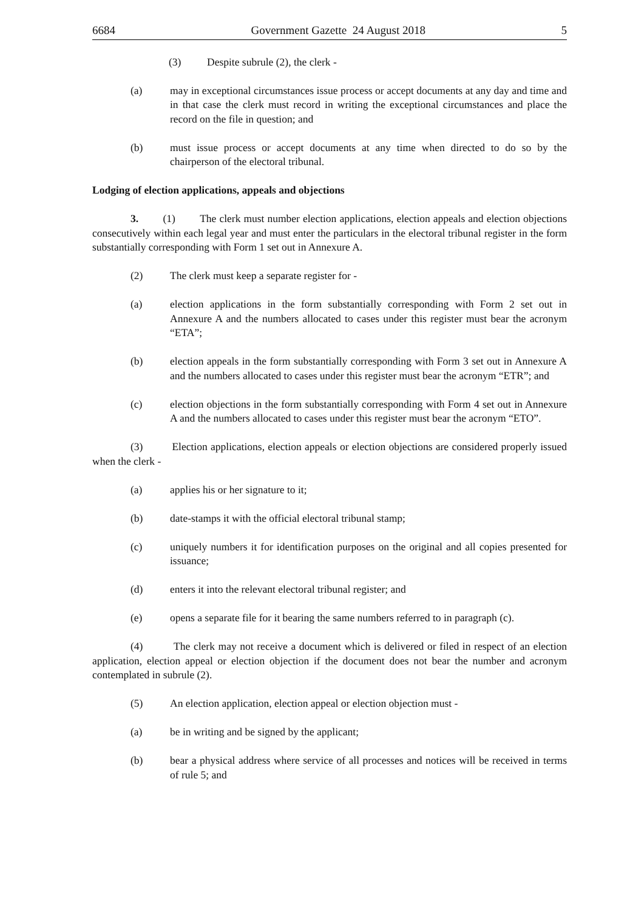6684 Government Gazette 24 August 2018 5
(3) Despite subrule (2), the clerk -
(a) may in exceptional circumstances issue process or accept documents at any day and time and in that case the clerk must record in writing the exceptional circumstances and place the record on the file in question; and
(b) must issue process or accept documents at any time when directed to do so by the chairperson of the electoral tribunal.
Lodging of election applications, appeals and objections
3. (1) The clerk must number election applications, election appeals and election objections consecutively within each legal year and must enter the particulars in the electoral tribunal register in the form substantially corresponding with Form 1 set out in Annexure A.
(2) The clerk must keep a separate register for -
(a) election applications in the form substantially corresponding with Form 2 set out in Annexure A and the numbers allocated to cases under this register must bear the acronym “ETA”;
(b) election appeals in the form substantially corresponding with Form 3 set out in Annexure A and the numbers allocated to cases under this register must bear the acronym “ETR”; and
(c) election objections in the form substantially corresponding with Form 4 set out in Annexure A and the numbers allocated to cases under this register must bear the acronym “ETO”.
(3) Election applications, election appeals or election objections are considered properly issued when the clerk -
(a) applies his or her signature to it;
(b) date-stamps it with the official electoral tribunal stamp;
(c) uniquely numbers it for identification purposes on the original and all copies presented for issuance;
(d) enters it into the relevant electoral tribunal register; and
(e) opens a separate file for it bearing the same numbers referred to in paragraph (c).
(4) The clerk may not receive a document which is delivered or filed in respect of an election application, election appeal or election objection if the document does not bear the number and acronym contemplated in subrule (2).
(5) An election application, election appeal or election objection must -
(a) be in writing and be signed by the applicant;
(b) bear a physical address where service of all processes and notices will be received in terms of rule 5; and